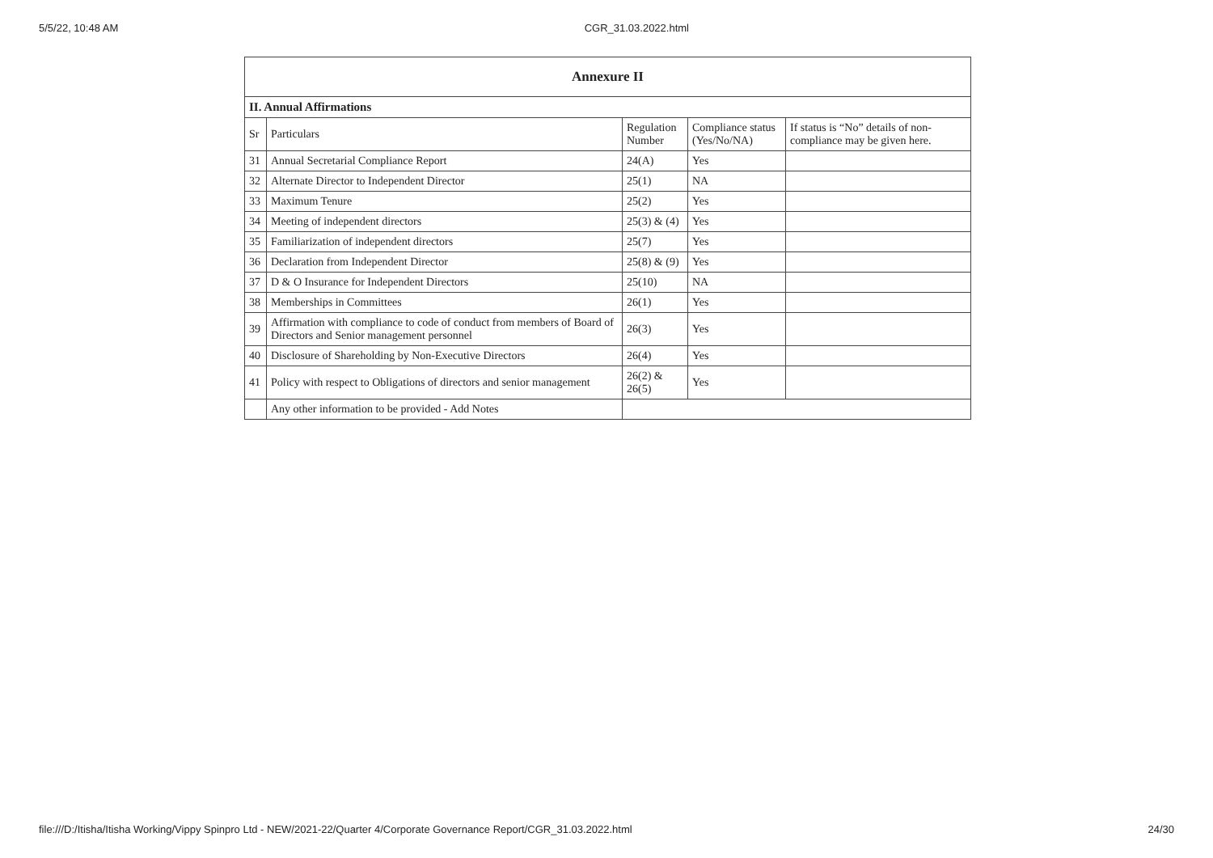5/5/22, 10:48 AM CGR_31.03.2022.html
| Annexure II | | | | |
| --- | --- | --- | --- | --- |
| II. Annual Affirmations | | | | |
| Sr | Particulars | Regulation Number | Compliance status (Yes/No/NA) | If status is “No” details of non-compliance may be given here. |
| 31 | Annual Secretarial Compliance Report | 24(A) | Yes | |
| 32 | Alternate Director to Independent Director | 25(1) | NA | |
| 33 | Maximum Tenure | 25(2) | Yes | |
| 34 | Meeting of independent directors | 25(3) & (4) | Yes | |
| 35 | Familiarization of independent directors | 25(7) | Yes | |
| 36 | Declaration from Independent Director | 25(8) & (9) | Yes | |
| 37 | D & O Insurance for Independent Directors | 25(10) | NA | |
| 38 | Memberships in Committees | 26(1) | Yes | |
| 39 | Affirmation with compliance to code of conduct from members of Board of Directors and Senior management personnel | 26(3) | Yes | |
| 40 | Disclosure of Shareholding by Non-Executive Directors | 26(4) | Yes | |
| 41 | Policy with respect to Obligations of directors and senior management | 26(2) & 26(5) | Yes | |
| | Any other information to be provided - Add Notes | | | |
file:///D:/Itisha/Itisha Working/Vippy Spinpro Ltd - NEW/2021-22/Quarter 4/Corporate Governance Report/CGR_31.03.2022.html 24/30